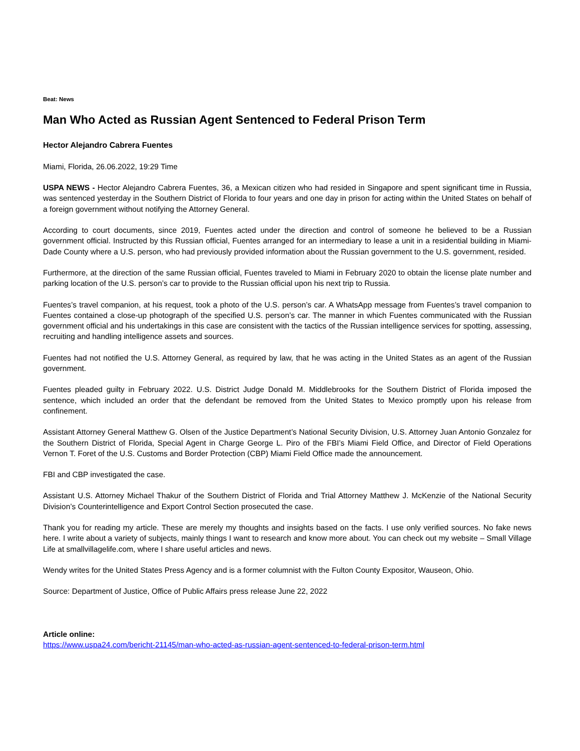Beat: News
Man Who Acted as Russian Agent Sentenced to Federal Prison Term
Hector Alejandro Cabrera Fuentes
Miami, Florida, 26.06.2022, 19:29 Time
USPA NEWS - Hector Alejandro Cabrera Fuentes, 36, a Mexican citizen who had resided in Singapore and spent significant time in Russia, was sentenced yesterday in the Southern District of Florida to four years and one day in prison for acting within the United States on behalf of a foreign government without notifying the Attorney General.
According to court documents, since 2019, Fuentes acted under the direction and control of someone he believed to be a Russian government official. Instructed by this Russian official, Fuentes arranged for an intermediary to lease a unit in a residential building in Miami-Dade County where a U.S. person, who had previously provided information about the Russian government to the U.S. government, resided.
Furthermore, at the direction of the same Russian official, Fuentes traveled to Miami in February 2020 to obtain the license plate number and parking location of the U.S. person’s car to provide to the Russian official upon his next trip to Russia.
Fuentes’s travel companion, at his request, took a photo of the U.S. person’s car. A WhatsApp message from Fuentes’s travel companion to Fuentes contained a close-up photograph of the specified U.S. person’s car. The manner in which Fuentes communicated with the Russian government official and his undertakings in this case are consistent with the tactics of the Russian intelligence services for spotting, assessing, recruiting and handling intelligence assets and sources.
Fuentes had not notified the U.S. Attorney General, as required by law, that he was acting in the United States as an agent of the Russian government.
Fuentes pleaded guilty in February 2022. U.S. District Judge Donald M. Middlebrooks for the Southern District of Florida imposed the sentence, which included an order that the defendant be removed from the United States to Mexico promptly upon his release from confinement.
Assistant Attorney General Matthew G. Olsen of the Justice Department’s National Security Division, U.S. Attorney Juan Antonio Gonzalez for the Southern District of Florida, Special Agent in Charge George L. Piro of the FBI’s Miami Field Office, and Director of Field Operations Vernon T. Foret of the U.S. Customs and Border Protection (CBP) Miami Field Office made the announcement.
FBI and CBP investigated the case.
Assistant U.S. Attorney Michael Thakur of the Southern District of Florida and Trial Attorney Matthew J. McKenzie of the National Security Division’s Counterintelligence and Export Control Section prosecuted the case.
Thank you for reading my article. These are merely my thoughts and insights based on the facts. I use only verified sources. No fake news here. I write about a variety of subjects, mainly things I want to research and know more about. You can check out my website – Small Village Life at smallvillagelife.com, where I share useful articles and news.
Wendy writes for the United States Press Agency and is a former columnist with the Fulton County Expositor, Wauseon, Ohio.
Source: Department of Justice, Office of Public Affairs press release June 22, 2022
Article online:
https://www.uspa24.com/bericht-21145/man-who-acted-as-russian-agent-sentenced-to-federal-prison-term.html